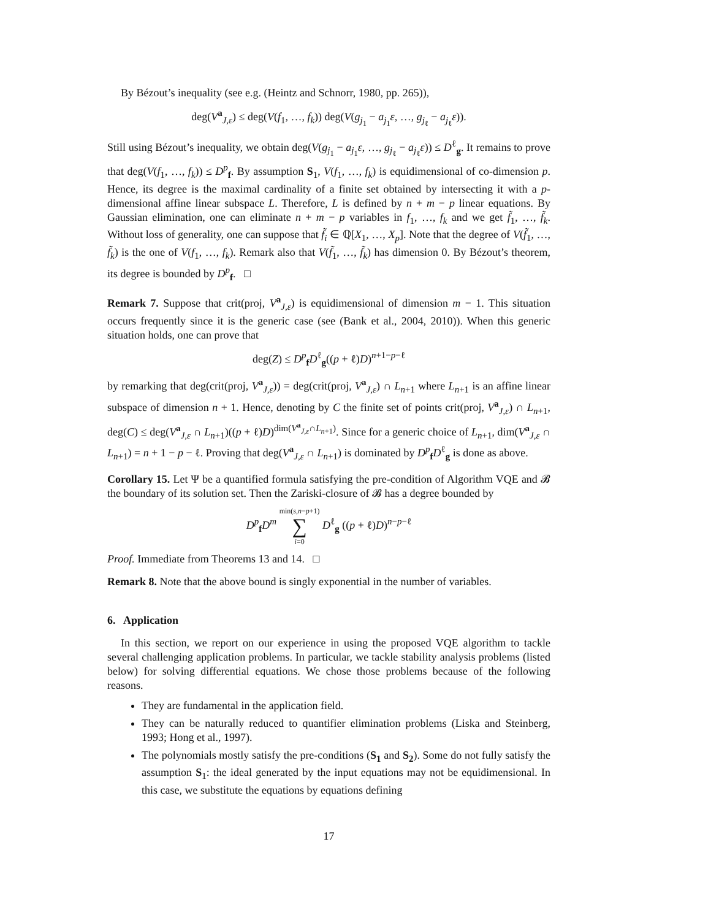By Bézout’s inequality (see e.g. (Heintz and Schnorr, 1980, pp. 265)),
deg(V<sup>a</sup><sub>J,ε</sub>) ≤ deg(V(f<sub>1</sub>, …, f<sub>k</sub>)) deg(V(g<sub>j<sub>1</sub></sub> − a<sub>j<sub>1</sub></sub>ε, …, g<sub>j<sub>ℓ</sub></sub> − a<sub>j<sub>ℓ</sub></sub>ε)).
Still using Bézout’s inequality, we obtain deg(V(g<sub>j<sub>1</sub></sub> − a<sub>j<sub>1</sub></sub>ε, …, g<sub>j<sub>ℓ</sub></sub> − a<sub>j<sub>ℓ</sub></sub>ε)) ≤ D<sup>ℓ</sup><sub>g</sub>. It remains to prove that deg(V(f<sub>1</sub>, …, f<sub>k</sub>)) ≤ D<sup>p</sup><sub>f</sub>. By assumption S<sub>1</sub>, V(f<sub>1</sub>, …, f<sub>k</sub>) is equidimensional of co-dimension p. Hence, its degree is the maximal cardinality of a finite set obtained by intersecting it with a p-dimensional affine linear subspace L. Therefore, L is defined by n + m − p linear equations. By Gaussian elimination, one can eliminate n + m − p variables in f<sub>1</sub>, …, f<sub>k</sub> and we get f̃<sub>1</sub>, …, f̃<sub>k</sub>. Without loss of generality, one can suppose that f̃<sub>i</sub> ∈ ℚ[X<sub>1</sub>, …, X<sub>p</sub>]. Note that the degree of V(f̃<sub>1</sub>, …, f̃<sub>k</sub>) is the one of V(f<sub>1</sub>, …, f<sub>k</sub>). Remark also that V(f̃<sub>1</sub>, …, f̃<sub>k</sub>) has dimension 0. By Bézout’s theorem, its degree is bounded by D<sup>p</sup><sub>f</sub>. □
Remark 7. Suppose that crit(proj, V<sup>a</sup><sub>J,ε</sub>) is equidimensional of dimension m − 1. This situation occurs frequently since it is the generic case (see (Bank et al., 2004, 2010)). When this generic situation holds, one can prove that
deg(Z) ≤ D<sup>p</sup><sub>f</sub>D<sup>ℓ</sup><sub>g</sub>((p + ℓ)D)<sup>n+1−p−ℓ</sup>
by remarking that deg(crit(proj, V<sup>a</sup><sub>J,ε</sub>)) = deg(crit(proj, V<sup>a</sup><sub>J,ε</sub>) ∩ L<sub>n+1</sub> where L<sub>n+1</sub> is an affine linear subspace of dimension n + 1. Hence, denoting by C the finite set of points crit(proj, V<sup>a</sup><sub>J,ε</sub>) ∩ L<sub>n+1</sub>, deg(C) ≤ deg(V<sup>a</sup><sub>J,ε</sub> ∩ L<sub>n+1</sub>)((p + ℓ)D)<sup>dim(V<sup>a</sup><sub>J,ε</sub>∩L<sub>n+1</sub>)</sup>. Since for a generic choice of L<sub>n+1</sub>, dim(V<sup>a</sup><sub>J,ε</sub> ∩ L<sub>n+1</sub>) = n + 1 − p − ℓ. Proving that deg(V<sup>a</sup><sub>J,ε</sub> ∩ L<sub>n+1</sub>) is dominated by D<sup>p</sup><sub>f</sub>D<sup>ℓ</sup><sub>g</sub> is done as above.
Corollary 15. Let Ψ be a quantified formula satisfying the pre-condition of Algorithm VQE and 𝓑 the boundary of its solution set. Then the Zariski-closure of 𝓑 has a degree bounded by
D<sup>p</sup><sub>f</sub>D<sup>m</sup> min(s,n−p+1) ∑ i=0 D<sup>ℓ</sup><sub>g</sub> ((p + ℓ)D)<sup>n−p−ℓ</sup>
Proof. Immediate from Theorems 13 and 14. □
Remark 8. Note that the above bound is singly exponential in the number of variables.
6. Application
In this section, we report on our experience in using the proposed VQE algorithm to tackle several challenging application problems. In particular, we tackle stability analysis problems (listed below) for solving differential equations. We chose those problems because of the following reasons.
They are fundamental in the application field.
They can be naturally reduced to quantifier elimination problems (Liska and Steinberg, 1993; Hong et al., 1997).
The polynomials mostly satisfy the pre-conditions (S<sub>1</sub> and S<sub>2</sub>). Some do not fully satisfy the assumption S<sub>1</sub>: the ideal generated by the input equations may not be equidimensional. In this case, we substitute the equations by equations defining
17